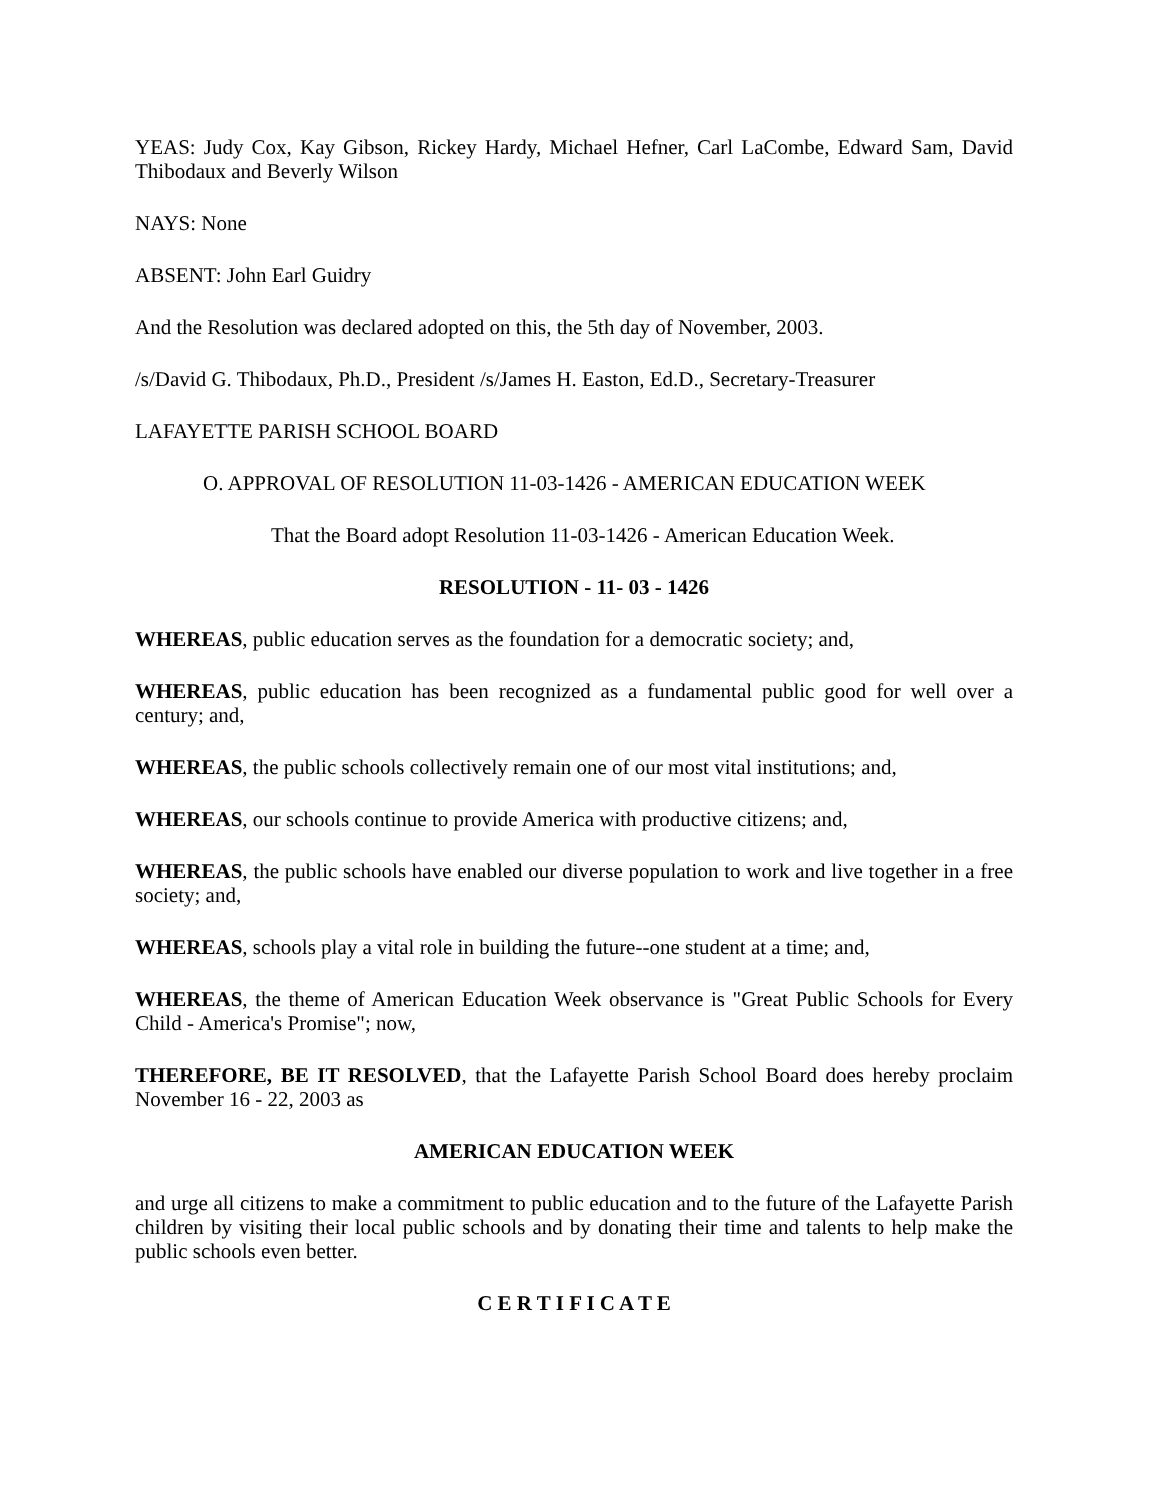YEAS: Judy Cox, Kay Gibson, Rickey Hardy, Michael Hefner, Carl LaCombe, Edward Sam, David Thibodaux and Beverly Wilson
NAYS: None
ABSENT: John Earl Guidry
And the Resolution was declared adopted on this, the 5th day of November, 2003.
/s/David G. Thibodaux, Ph.D., President /s/James H. Easton, Ed.D., Secretary-Treasurer
LAFAYETTE PARISH SCHOOL BOARD
O. APPROVAL OF RESOLUTION 11-03-1426 - AMERICAN EDUCATION WEEK
That the Board adopt Resolution 11-03-1426 - American Education Week.
RESOLUTION - 11- 03 - 1426
WHEREAS, public education serves as the foundation for a democratic society; and,
WHEREAS, public education has been recognized as a fundamental public good for well over a century; and,
WHEREAS, the public schools collectively remain one of our most vital institutions; and,
WHEREAS, our schools continue to provide America with productive citizens; and,
WHEREAS, the public schools have enabled our diverse population to work and live together in a free society; and,
WHEREAS, schools play a vital role in building the future--one student at a time; and,
WHEREAS, the theme of American Education Week observance is "Great Public Schools for Every Child - America's Promise"; now,
THEREFORE, BE IT RESOLVED, that the Lafayette Parish School Board does hereby proclaim November 16 - 22, 2003 as
AMERICAN EDUCATION WEEK
and urge all citizens to make a commitment to public education and to the future of the Lafayette Parish children by visiting their local public schools and by donating their time and talents to help make the public schools even better.
C E R T I F I C A T E